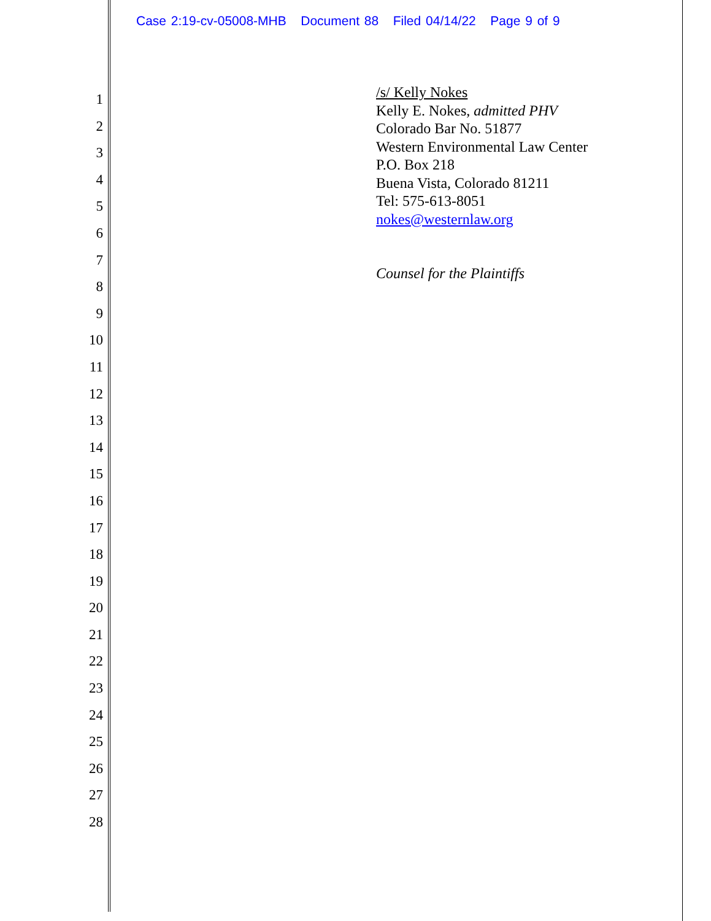Case 2:19-cv-05008-MHB Document 88 Filed 04/14/22 Page 9 of 9
1
2
3
4
5
6
7
8
9
10
11
12
13
14
15
16
17
18
19
20
21
22
23
24
25
26
27
28
/s/ Kelly Nokes
Kelly E. Nokes, admitted PHV
Colorado Bar No. 51877
Western Environmental Law Center
P.O. Box 218
Buena Vista, Colorado 81211
Tel: 575-613-8051
nokes@westernlaw.org
Counsel for the Plaintiffs